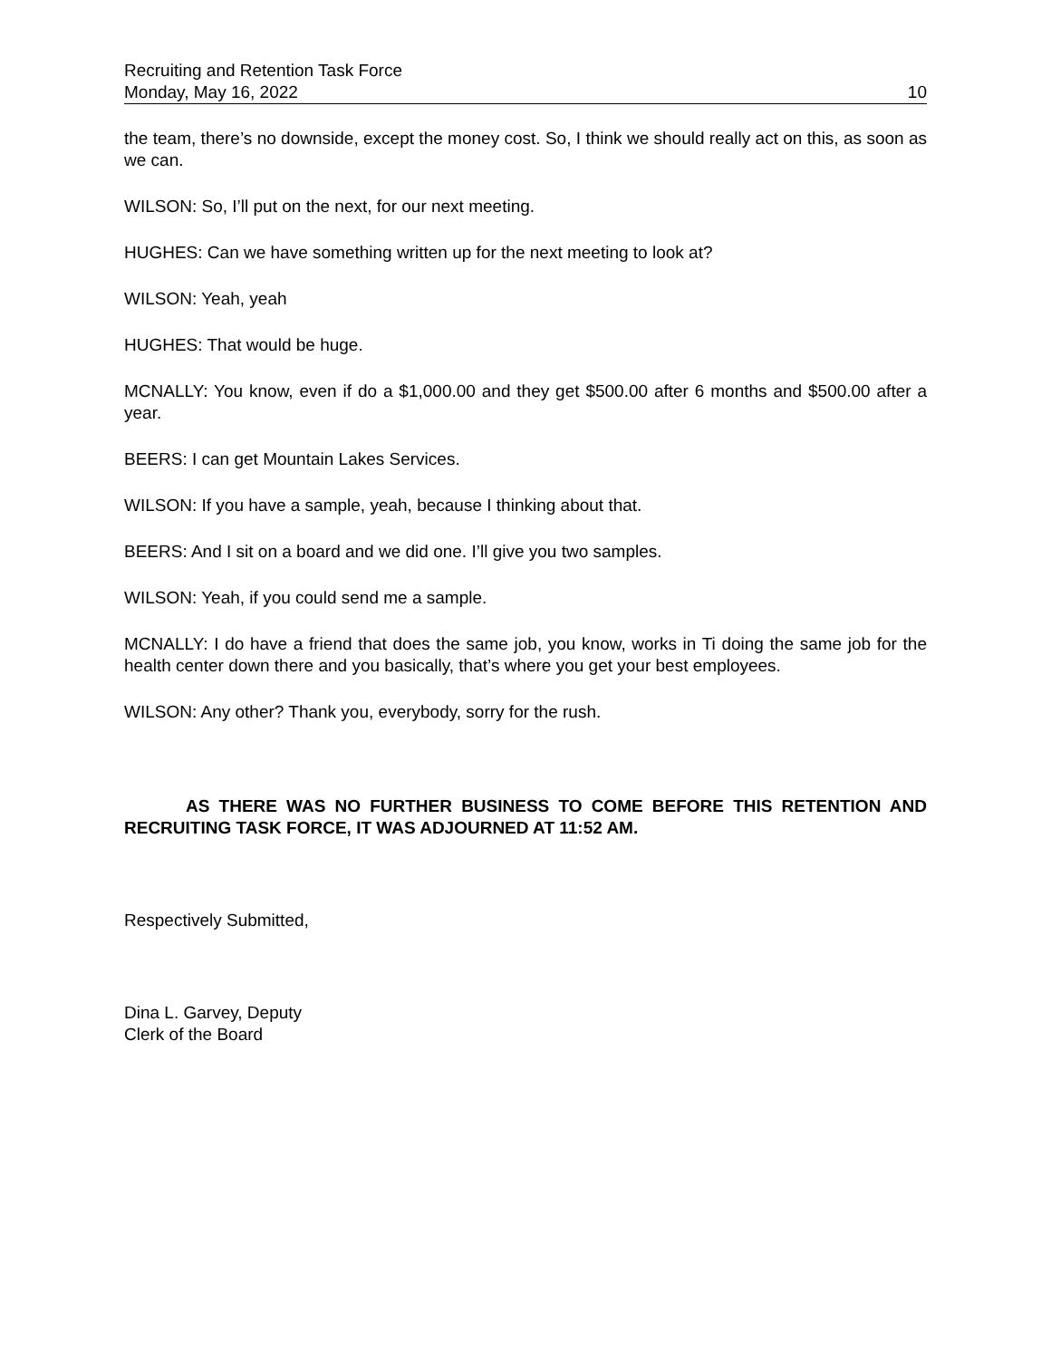Recruiting and Retention Task Force
Monday, May 16, 2022 10
the team, there’s no downside, except the money cost. So, I think we should really act on this, as soon as we can.
WILSON: So, I’ll put on the next, for our next meeting.
HUGHES: Can we have something written up for the next meeting to look at?
WILSON: Yeah, yeah
HUGHES: That would be huge.
MCNALLY: You know, even if do a $1,000.00 and they get $500.00 after 6 months and $500.00 after a year.
BEERS: I can get Mountain Lakes Services.
WILSON: If you have a sample, yeah, because I thinking about that.
BEERS: And I sit on a board and we did one. I’ll give you two samples.
WILSON: Yeah, if you could send me a sample.
MCNALLY: I do have a friend that does the same job, you know, works in Ti doing the same job for the health center down there and you basically, that’s where you get your best employees.
WILSON: Any other? Thank you, everybody, sorry for the rush.
AS THERE WAS NO FURTHER BUSINESS TO COME BEFORE THIS RETENTION AND RECRUITING TASK FORCE, IT WAS ADJOURNED AT 11:52 AM.
Respectively Submitted,
Dina L. Garvey, Deputy
Clerk of the Board